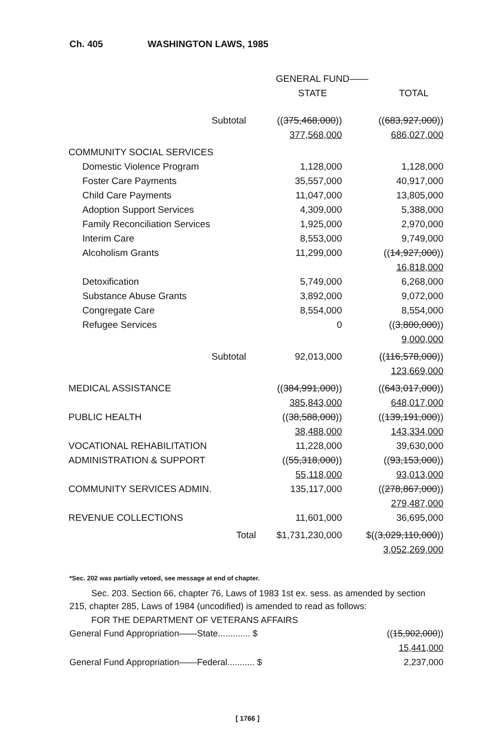Ch. 405 WASHINGTON LAWS, 1985
| | GENERAL FUND—— | |
| --- | --- | --- |
| | STATE | TOTAL |
| Subtotal | (( 375,468,000 )) 377,568,000 | (( 683,927,000 )) 686,027,000 |
| COMMUNITY SOCIAL SERVICES | | |
| Domestic Violence Program | 1,128,000 | 1,128,000 |
| Foster Care Payments | 35,557,000 | 40,917,000 |
| Child Care Payments | 11,047,000 | 13,805,000 |
| Adoption Support Services | 4,309,000 | 5,388,000 |
| Family Reconciliation Services | 1,925,000 | 2,970,000 |
| Interim Care | 8,553,000 | 9,749,000 |
| Alcoholism Grants | 11,299,000 | (( 14,927,000 )) 16,818,000 |
| Detoxification | 5,749,000 | 6,268,000 |
| Substance Abuse Grants | 3,892,000 | 9,072,000 |
| Congregate Care | 8,554,000 | 8,554,000 |
| Refugee Services | 0 | (( 3,800,000 )) 9,000,000 |
| Subtotal | 92,013,000 | (( 116,578,000 )) 123,669,000 |
| MEDICAL ASSISTANCE | (( 384,991,000 )) 385,843,000 | (( 643,017,000 )) 648,017,000 |
| PUBLIC HEALTH | (( 38,588,000 )) 38,488,000 | (( 139,191,000 )) 143,334,000 |
| VOCATIONAL REHABILITATION | 11,228,000 | 39,630,000 |
| ADMINISTRATION & SUPPORT | (( 55,318,000 )) 55,118,000 | (( 93,153,000 )) 93,013,000 |
| COMMUNITY SERVICES ADMIN. | 135,117,000 | (( 278,867,000 )) 279,487,000 |
| REVENUE COLLECTIONS | 11,601,000 | 36,695,000 |
| Total | $1,731,230,000 | $(( 3,029,110,000 )) 3,052,269,000 |
*Sec. 202 was partially vetoed, see message at end of chapter.
Sec. 203. Section 66, chapter 76, Laws of 1983 1st ex. sess. as amended by section 215, chapter 285, Laws of 1984 (uncodified) is amended to read as follows:
FOR THE DEPARTMENT OF VETERANS AFFAIRS
General Fund Appropriation——State............. $ ((15,902,000))
15,441,000
General Fund Appropriation——Federal........... $ 2,237,000
[ 1766 ]